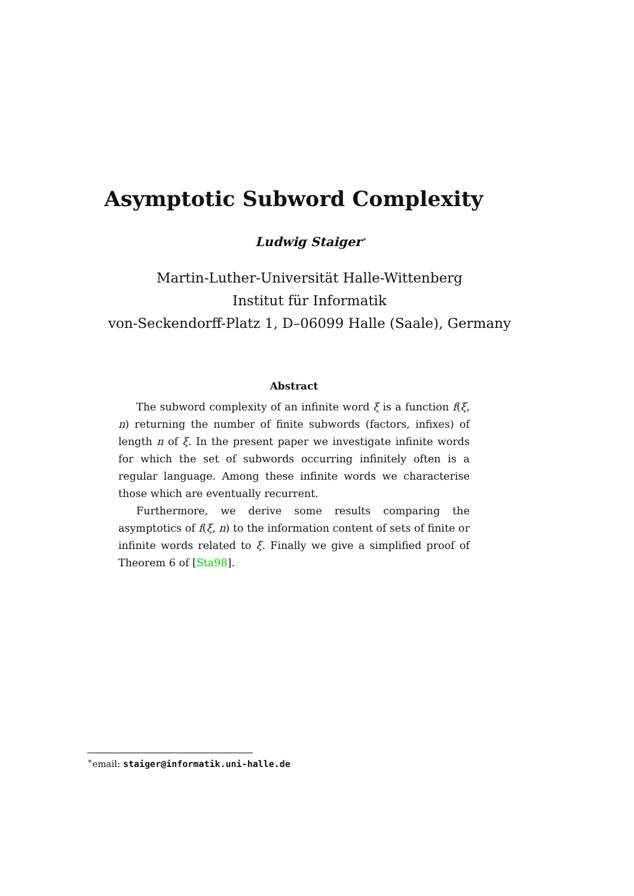Asymptotic Subword Complexity
Ludwig Staiger<sup>∗</sup>
Martin-Luther-Universität Halle-Wittenberg
Institut für Informatik
von-Seckendorff-Platz 1, D–06099 Halle (Saale), Germany
Abstract
The subword complexity of an infinite word ξ is a function f(ξ, n) returning the number of finite subwords (factors, infixes) of length n of ξ. In the present paper we investigate infinite words for which the set of subwords occurring infinitely often is a regular language. Among these infinite words we characterise those which are eventually recurrent.
Furthermore, we derive some results comparing the asymptotics of f(ξ, n) to the information content of sets of finite or infinite words related to ξ. Finally we give a simplified proof of Theorem 6 of [Sta98].
<sup>∗</sup>email: staiger@informatik.uni-halle.de